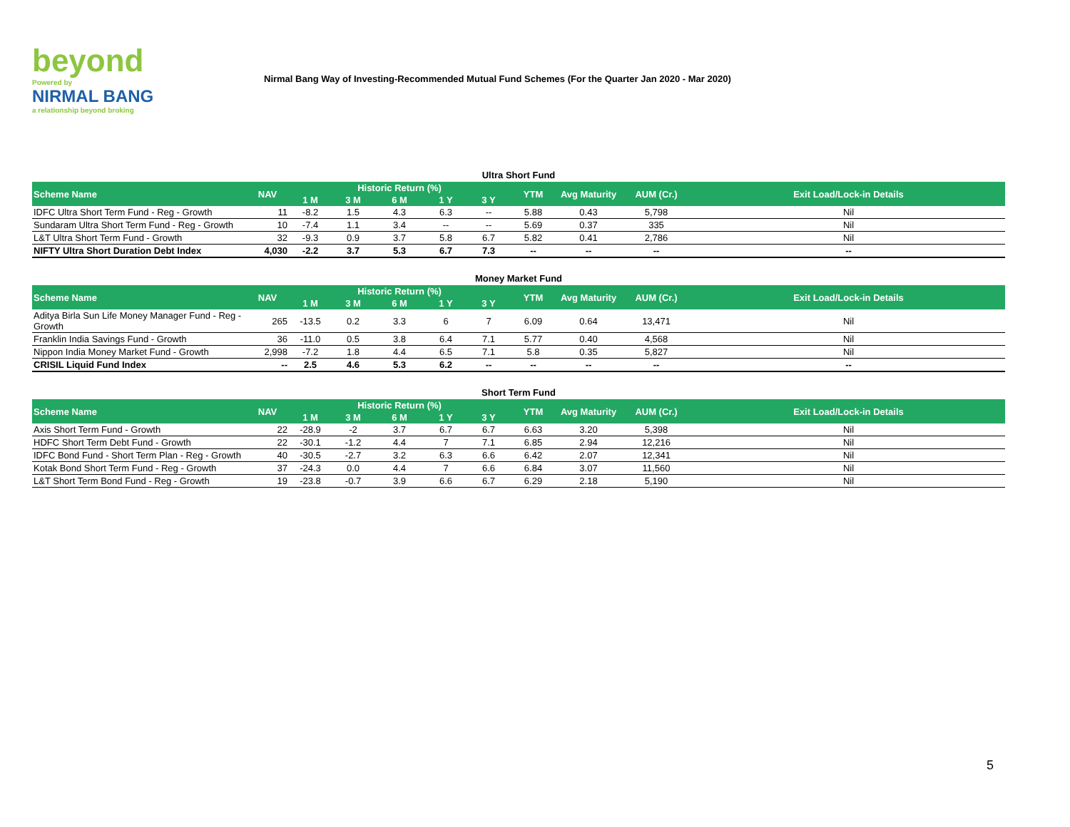beyond
Powered by
NIRMAL BANG
a relationship beyond broking
Nirmal Bang Way of Investing-Recommended Mutual Fund Schemes (For the Quarter Jan 2020 - Mar 2020)
Ultra Short Fund
| Scheme Name | NAV | Historic Return (%) | | | | | YTM | Avg Maturity | AUM (Cr.) | Exit Load/Lock-in Details |
| --- | --- | --- | --- | --- | --- | --- | --- | --- | --- | --- |
| | | 1 M | 3 M | 6 M | 1 Y | 3 Y | | | | |
| IDFC Ultra Short Term Fund - Reg - Growth | 11 | -8.2 | 1.5 | 4.3 | 6.3 | -- | 5.88 | 0.43 | 5,798 | Nil |
| Sundaram Ultra Short Term Fund - Reg - Growth | 10 | -7.4 | 1.1 | 3.4 | -- | -- | 5.69 | 0.37 | 335 | Nil |
| L&T Ultra Short Term Fund - Growth | 32 | -9.3 | 0.9 | 3.7 | 5.8 | 6.7 | 5.82 | 0.41 | 2,786 | Nil |
| NIFTY Ultra Short Duration Debt Index | 4,030 | -2.2 | 3.7 | 5.3 | 6.7 | 7.3 | -- | -- | -- | -- |
Money Market Fund
| Scheme Name | NAV | Historic Return (%) | | | | | YTM | Avg Maturity | AUM (Cr.) | Exit Load/Lock-in Details |
| --- | --- | --- | --- | --- | --- | --- | --- | --- | --- | --- |
| | | 1 M | 3 M | 6 M | 1 Y | 3 Y | | | | |
| Aditya Birla Sun Life Money Manager Fund - Reg - Growth | 265 | -13.5 | 0.2 | 3.3 | 6 | 7 | 6.09 | 0.64 | 13,471 | Nil |
| Franklin India Savings Fund - Growth | 36 | -11.0 | 0.5 | 3.8 | 6.4 | 7.1 | 5.77 | 0.40 | 4,568 | Nil |
| Nippon India Money Market Fund - Growth | 2,998 | -7.2 | 1.8 | 4.4 | 6.5 | 7.1 | 5.8 | 0.35 | 5,827 | Nil |
| CRISIL Liquid Fund Index | -- | 2.5 | 4.6 | 5.3 | 6.2 | -- | -- | -- | -- | -- |
Short Term Fund
| Scheme Name | NAV | Historic Return (%) | | | | | YTM | Avg Maturity | AUM (Cr.) | Exit Load/Lock-in Details |
| --- | --- | --- | --- | --- | --- | --- | --- | --- | --- | --- |
| | | 1 M | 3 M | 6 M | 1 Y | 3 Y | | | | |
| Axis Short Term Fund - Growth | 22 | -28.9 | -2 | 3.7 | 6.7 | 6.7 | 6.63 | 3.20 | 5,398 | Nil |
| HDFC Short Term Debt Fund - Growth | 22 | -30.1 | -1.2 | 4.4 | 7 | 7.1 | 6.85 | 2.94 | 12,216 | Nil |
| IDFC Bond Fund - Short Term Plan - Reg - Growth | 40 | -30.5 | -2.7 | 3.2 | 6.3 | 6.6 | 6.42 | 2.07 | 12,341 | Nil |
| Kotak Bond Short Term Fund - Reg - Growth | 37 | -24.3 | 0.0 | 4.4 | 7 | 6.6 | 6.84 | 3.07 | 11,560 | Nil |
| L&T Short Term Bond Fund - Reg - Growth | 19 | -23.8 | -0.7 | 3.9 | 6.6 | 6.7 | 6.29 | 2.18 | 5,190 | Nil |
5